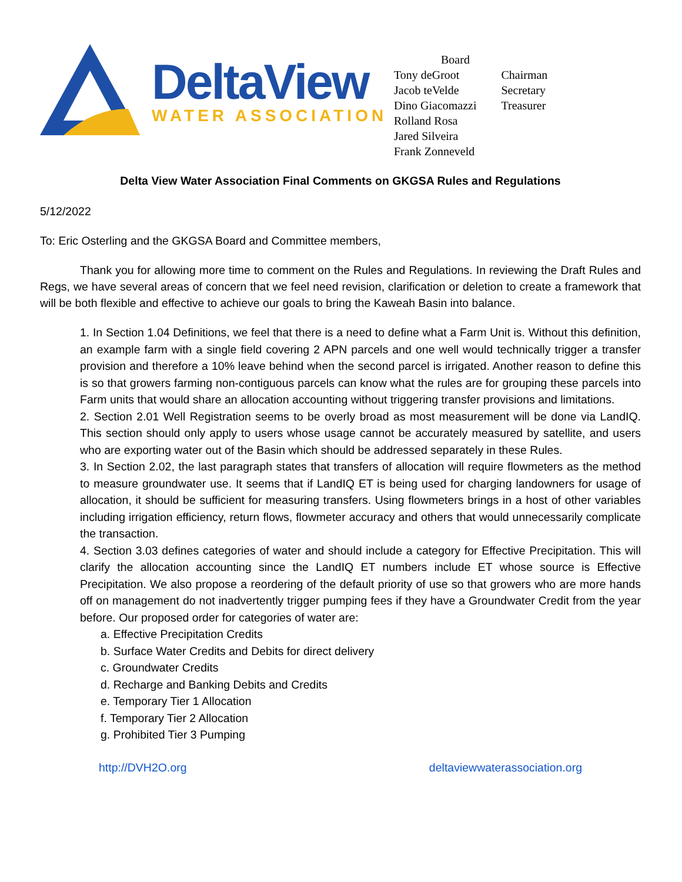DeltaView
WATER ASSOCIATION
| Board | |
| Tony deGroot | Chairman |
| Jacob teVelde | Secretary |
| Dino Giacomazzi | Treasurer |
| Rolland Rosa | |
| Jared Silveira | |
| Frank Zonneveld | |
Delta View Water Association Final Comments on GKGSA Rules and Regulations
5/12/2022
To: Eric Osterling and the GKGSA Board and Committee members,
Thank you for allowing more time to comment on the Rules and Regulations. In reviewing the Draft Rules and Regs, we have several areas of concern that we feel need revision, clarification or deletion to create a framework that will be both flexible and effective to achieve our goals to bring the Kaweah Basin into balance.
1. In Section 1.04 Definitions, we feel that there is a need to define what a Farm Unit is. Without this definition, an example farm with a single field covering 2 APN parcels and one well would technically trigger a transfer provision and therefore a 10% leave behind when the second parcel is irrigated. Another reason to define this is so that growers farming non-contiguous parcels can know what the rules are for grouping these parcels into Farm units that would share an allocation accounting without triggering transfer provisions and limitations.
2. Section 2.01 Well Registration seems to be overly broad as most measurement will be done via LandIQ. This section should only apply to users whose usage cannot be accurately measured by satellite, and users who are exporting water out of the Basin which should be addressed separately in these Rules.
3. In Section 2.02, the last paragraph states that transfers of allocation will require flowmeters as the method to measure groundwater use. It seems that if LandIQ ET is being used for charging landowners for usage of allocation, it should be sufficient for measuring transfers. Using flowmeters brings in a host of other variables including irrigation efficiency, return flows, flowmeter accuracy and others that would unnecessarily complicate the transaction.
4. Section 3.03 defines categories of water and should include a category for Effective Precipitation. This will clarify the allocation accounting since the LandIQ ET numbers include ET whose source is Effective Precipitation. We also propose a reordering of the default priority of use so that growers who are more hands off on management do not inadvertently trigger pumping fees if they have a Groundwater Credit from the year before. Our proposed order for categories of water are:
a. Effective Precipitation Credits
b. Surface Water Credits and Debits for direct delivery
c. Groundwater Credits
d. Recharge and Banking Debits and Credits
e. Temporary Tier 1 Allocation
f. Temporary Tier 2 Allocation
g. Prohibited Tier 3 Pumping
http://DVH2O.org deltaviewwaterassociation.org